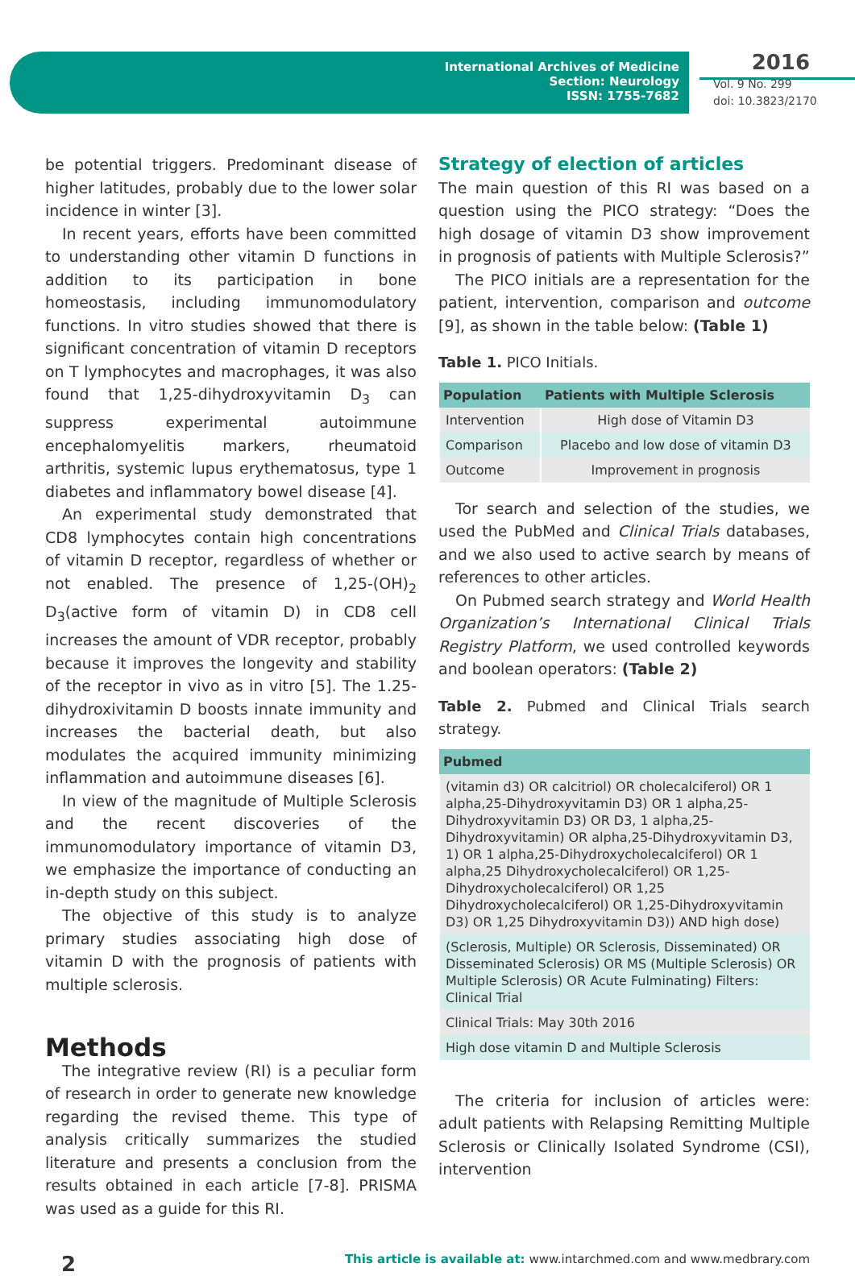International Archives of Medicine
Section: Neurology
ISSN: 1755-7682
2016
Vol. 9 No. 299
doi: 10.3823/2170
be potential triggers. Predominant disease of higher latitudes, probably due to the lower solar incidence in winter [3].
In recent years, efforts have been committed to understanding other vitamin D functions in addition to its participation in bone homeostasis, including immunomodulatory functions. In vitro studies showed that there is significant concentration of vitamin D receptors on T lymphocytes and macrophages, it was also found that 1,25-dihydroxyvitamin D<sub>3</sub> can suppress experimental autoimmune encephalomyelitis markers, rheumatoid arthritis, systemic lupus erythematosus, type 1 diabetes and inflammatory bowel disease [4].
An experimental study demonstrated that CD8 lymphocytes contain high concentrations of vitamin D receptor, regardless of whether or not enabled. The presence of 1,25-(OH)<sub>2</sub> D<sub>3</sub>(active form of vitamin D) in CD8 cell increases the amount of VDR receptor, probably because it improves the longevity and stability of the receptor in vivo as in vitro [5]. The 1.25-dihydroxivitamin D boosts innate immunity and increases the bacterial death, but also modulates the acquired immunity minimizing inflammation and autoimmune diseases [6].
In view of the magnitude of Multiple Sclerosis and the recent discoveries of the immunomodulatory importance of vitamin D3, we emphasize the importance of conducting an in-depth study on this subject.
The objective of this study is to analyze primary studies associating high dose of vitamin D with the prognosis of patients with multiple sclerosis.
Methods
The integrative review (RI) is a peculiar form of research in order to generate new knowledge regarding the revised theme. This type of analysis critically summarizes the studied literature and presents a conclusion from the results obtained in each article [7-8]. PRISMA was used as a guide for this RI.
Strategy of election of articles
The main question of this RI was based on a question using the PICO strategy: “Does the high dosage of vitamin D3 show improvement in prognosis of patients with Multiple Sclerosis?”
The PICO initials are a representation for the patient, intervention, comparison and outcome [9], as shown in the table below: (Table 1)
Table 1. PICO Initials.
| Population | Patients with Multiple Sclerosis |
| --- | --- |
| Intervention | High dose of Vitamin D3 |
| Comparison | Placebo and low dose of vitamin D3 |
| Outcome | Improvement in prognosis |
Tor search and selection of the studies, we used the PubMed and Clinical Trials databases, and we also used to active search by means of references to other articles.
On Pubmed search strategy and World Health Organization’s International Clinical Trials Registry Platform, we used controlled keywords and boolean operators: (Table 2)
Table 2. Pubmed and Clinical Trials search strategy.
| Pubmed |
| --- |
| (vitamin d3) OR calcitriol) OR cholecalciferol) OR 1 alpha,25-Dihydroxyvitamin D3) OR 1 alpha,25-Dihydroxyvitamin D3) OR D3, 1 alpha,25-Dihydroxyvitamin) OR alpha,25-Dihydroxyvitamin D3, 1) OR 1 alpha,25-Dihydroxycholecalciferol) OR 1 alpha,25 Dihydroxycholecalciferol) OR 1,25-Dihydroxycholecalciferol) OR 1,25 Dihydroxycholecalciferol) OR 1,25-Dihydroxyvitamin D3) OR 1,25 Dihydroxyvitamin D3)) AND high dose) |
| (Sclerosis, Multiple) OR Sclerosis, Disseminated) OR Disseminated Sclerosis) OR MS (Multiple Sclerosis) OR Multiple Sclerosis) OR Acute Fulminating) Filters: Clinical Trial |
| Clinical Trials: May 30th 2016 |
| High dose vitamin D and Multiple Sclerosis |
The criteria for inclusion of articles were: adult patients with Relapsing Remitting Multiple Sclerosis or Clinically Isolated Syndrome (CSI), intervention
2 This article is available at: www.intarchmed.com and www.medbrary.com